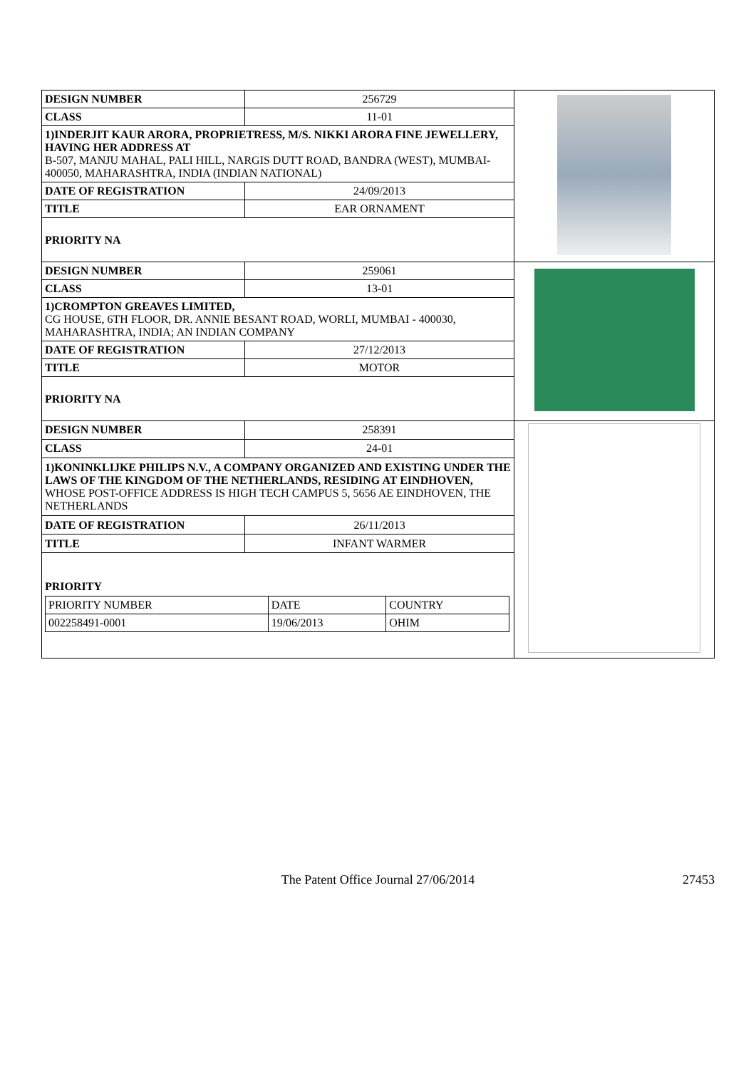| DESIGN NUMBER | 256729 | |
| CLASS | 11-01 | |
| 1)INDERJIT KAUR ARORA, PROPRIETRESS, M/S. NIKKI ARORA FINE JEWELLERY, HAVING HER ADDRESS AT B-507, MANJU MAHAL, PALI HILL, NARGIS DUTT ROAD, BANDRA (WEST), MUMBAI-400050, MAHARASHTRA, INDIA (INDIAN NATIONAL) | | |
| DATE OF REGISTRATION | 24/09/2013 | |
| TITLE | EAR ORNAMENT | |
| PRIORITY NA | | |
| DESIGN NUMBER | 259061 | |
| CLASS | 13-01 | |
| 1)CROMPTON GREAVES LIMITED, CG HOUSE, 6TH FLOOR, DR. ANNIE BESANT ROAD, WORLI, MUMBAI - 400030, MAHARASHTRA, INDIA; AN INDIAN COMPANY | | |
| DATE OF REGISTRATION | 27/12/2013 | |
| TITLE | MOTOR | |
| PRIORITY NA | | |
| DESIGN NUMBER | 258391 | |
| CLASS | 24-01 | |
| 1)KONINKLIJKE PHILIPS N.V., A COMPANY ORGANIZED AND EXISTING UNDER THE LAWS OF THE KINGDOM OF THE NETHERLANDS, RESIDING AT EINDHOVEN, WHOSE POST-OFFICE ADDRESS IS HIGH TECH CAMPUS 5, 5656 AE EINDHOVEN, THE NETHERLANDS | | |
| DATE OF REGISTRATION | 26/11/2013 | |
| TITLE | INFANT WARMER | |
| PRIORITY / PRIORITY NUMBER / DATE / COUNTRY / / 002258491-0001 / 19/06/2013 / OHIM / | | |
The Patent Office Journal 27/06/2014 27453